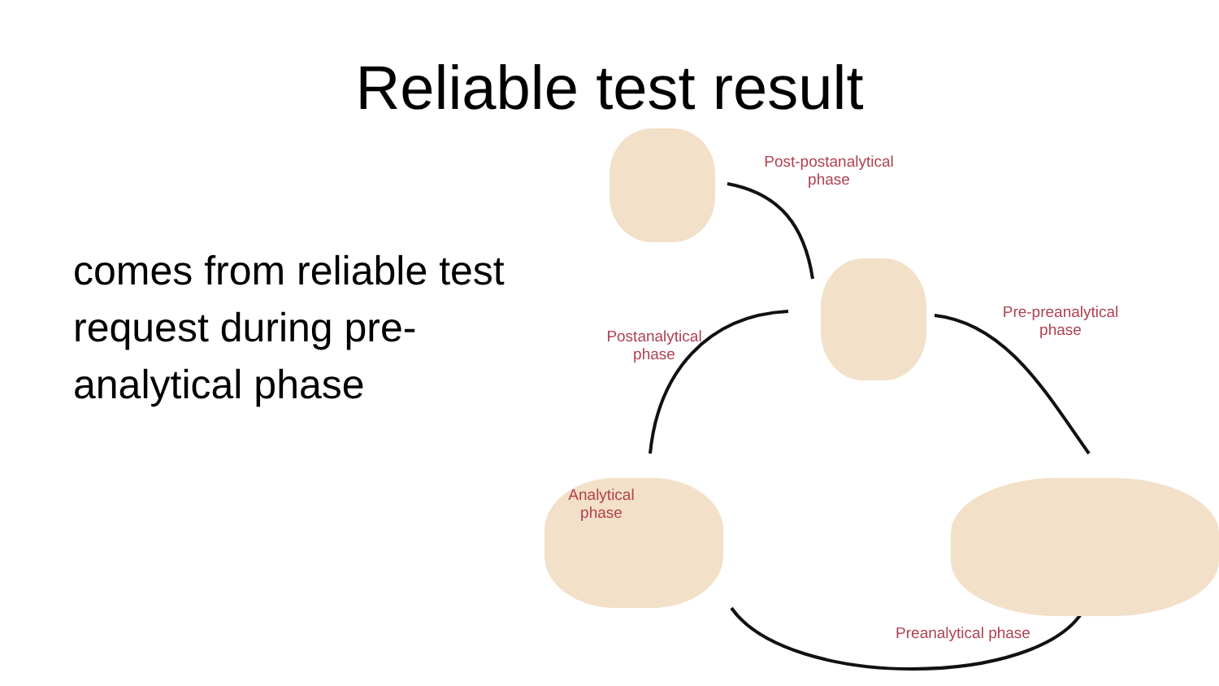Reliable test result
comes from reliable test request during pre-analytical phase
Post-postanalytical
phase
Pre-preanalytical
phase
Postanalytical
phase
Analytical
phase
Preanalytical phase